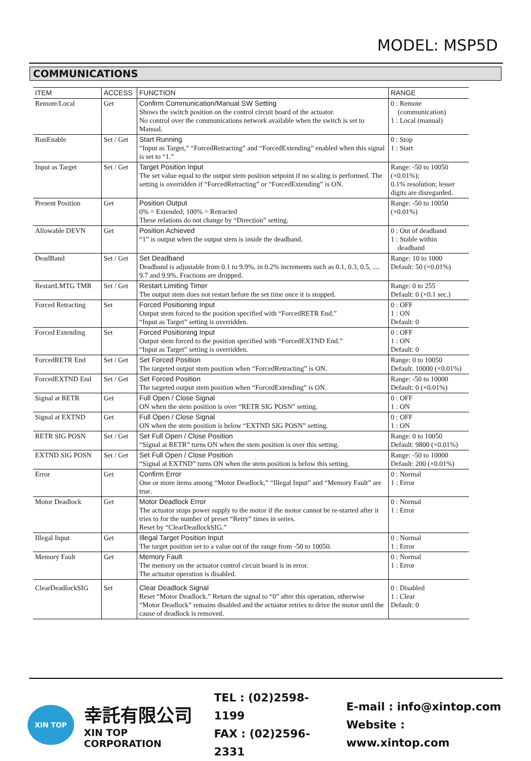MODEL: MSP5D
COMMUNICATIONS
| ITEM | ACCESS | FUNCTION | RANGE |
| --- | --- | --- | --- |
| Remote/Local | Get | Confirm Communication/Manual SW Setting Shows the switch position on the control circuit board of the actuator. No control over the communications network available when the switch is set to Manual. | 0 : Remote (communication) 1 : Local (manual) |
| RunEnable | Set / Get | Start Running “Input as Target,” “ForcedRetracting” and “ForcedExtending” enabled when this signal is set to “1.” | 0 : Stop 1 : Start |
| Input as Target | Set / Get | Target Position Input The set value equal to the output stem position setpoint if no scaling is performed. The setting is overridden if “ForcedRetracting” or “ForcedExtending” is ON. | Range: -50 to 10050 (×0.01%); 0.1% resolution; lesser digits are disregarded. |
| Present Position | Get | Position Output 0% = Extended; 100% = Retracted These relations do not change by “Direction” setting. | Range: -50 to 10050 (×0.01%) |
| Allowable DEVN | Get | Position Achieved “1” is output when the output stem is inside the deadband. | 0 : Out of deadband 1 : Stable within deadband |
| DeadBand | Set / Get | Set Deadband Deadband is adjustable from 0.1 to 9.9%, in 0.2% increments such as 0.1, 0.3, 0.5, .... 9.7 and 9.9%. Fractions are dropped. | Range: 10 to 1000 Default: 50 (×0.01%) |
| RestartLMTG TMR | Set / Get | Restart Limiting Timer The output stem does not restart before the set time once it is stopped. | Range: 0 to 255 Default: 0 (×0.1 sec.) |
| Forced Retracting | Set | Forced Positioning Input Output stem forced to the position specified with “ForcedRETR End.” “Input as Target” setting is overridden. | 0 : OFF 1 : ON Default: 0 |
| Forced Extending | Set | Forced Positioning Input Output stem forced to the position specified with “ForcedEXTND End.” “Input as Target” setting is overridden. | 0 : OFF 1 : ON Default: 0 |
| ForcedRETR End | Set / Get | Set Forced Position The targeted output stem position when “ForcedRetracting” is ON. | Range: 0 to 10050 Default: 10000 (×0.01%) |
| ForcedEXTND End | Set / Get | Set Forced Position The targeted output stem position when “ForcedExtending” is ON. | Range: -50 to 10000 Default: 0 (×0.01%) |
| Signal at RETR | Get | Full Open / Close Signal ON when the stem position is over “RETR SIG POSN” setting. | 0 : OFF 1 : ON |
| Signal at EXTND | Get | Full Open / Close Signal ON when the stem position is below “EXTND SIG POSN” setting. | 0 : OFF 1 : ON |
| RETR SIG POSN | Set / Get | Set Full Open / Close Position “Signal at RETR” turns ON when the stem position is over this setting. | Range: 0 to 10050 Default: 9800 (×0.01%) |
| EXTND SIG POSN | Set / Get | Set Full Open / Close Position “Signal at EXTND” turns ON when the stem position is below this setting. | Range: -50 to 10000 Default: 200 (×0.01%) |
| Error | Get | Confirm Error One or more items among “Motor Deadlock,” “Illegal Input” and “Memory Fault” are true. | 0 : Normal 1 : Error |
| Motor Deadlock | Get | Motor Deadlock Error The actuator stops power supply to the motor if the motor cannot be re-started after it tries to for the number of preset “Retry” times in series. Reset by “ClearDeadlockSIG.” | 0 : Normal 1 : Error |
| Illegal Input | Get | Illegal Target Position Input The target position set to a value out of the range from -50 to 10050. | 0 : Normal 1 : Error |
| Memory Fault | Get | Memory Fault The memory on the actuator control circuit board is in error. The actuator operation is disabled. | 0 : Normal 1 : Error |
| ClearDeadlockSIG | Set | Clear Deadlock Signal Reset “Motor Deadlock.” Return the signal to “0” after this operation, otherwise “Motor Deadlock” remains disabled and the actuator retries to drive the motor until the cause of deadlock is removed. | 0 : Disabled 1 : Clear Default: 0 |
XIN TOP
幸託有限公司
XIN TOP CORPORATION
TEL : (02)2598-1199
FAX : (02)2596-2331
E-mail : info@xintop.com
Website : www.xintop.com